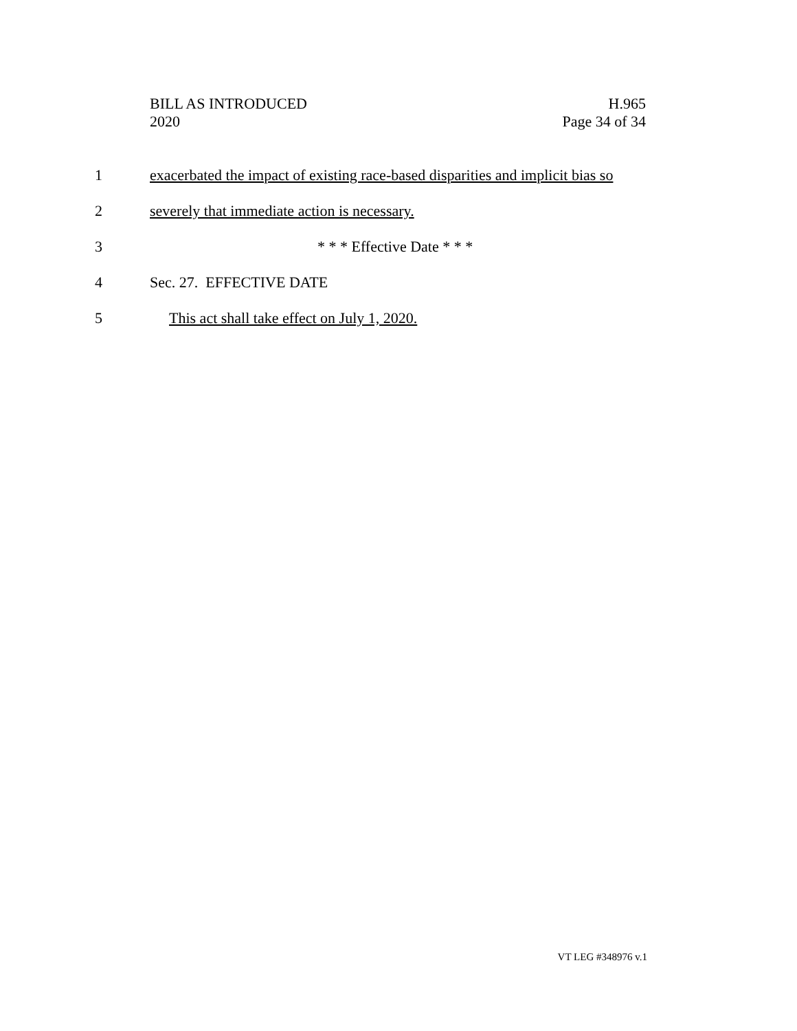BILL AS INTRODUCED
2020
H.965
Page 34 of 34
1 exacerbated the impact of existing race-based disparities and implicit bias so
2 severely that immediate action is necessary.
3 * * * Effective Date * * *
4 Sec. 27. EFFECTIVE DATE
5 This act shall take effect on July 1, 2020.
VT LEG #348976 v.1